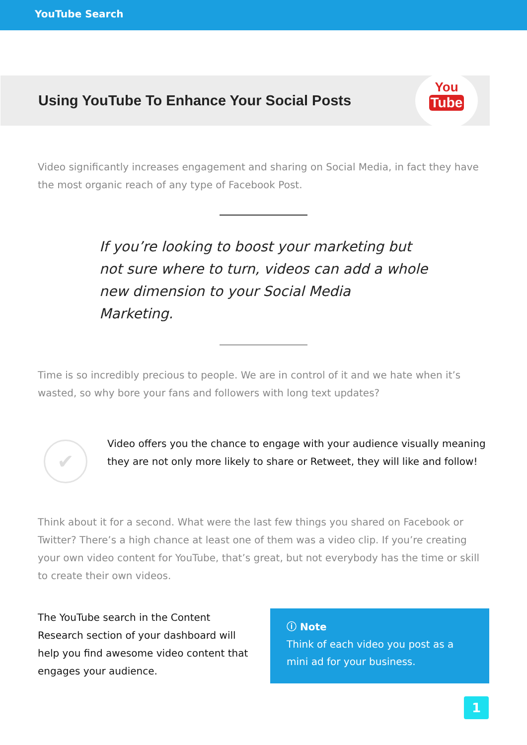YouTube Search
Using YouTube To Enhance Your Social Posts
You
Tube
Video significantly increases engagement and sharing on Social Media, in fact they have the most organic reach of any type of Facebook Post.
If you’re looking to boost your marketing but not sure where to turn, videos can add a whole new dimension to your Social Media Marketing.
Time is so incredibly precious to people. We are in control of it and we hate when it’s wasted, so why bore your fans and followers with long text updates?
✔
Video offers you the chance to engage with your audience visually meaning they are not only more likely to share or Retweet, they will like and follow!
Think about it for a second. What were the last few things you shared on Facebook or Twitter? There’s a high chance at least one of them was a video clip. If you’re creating your own video content for YouTube, that’s great, but not everybody has the time or skill to create their own videos.
The YouTube search in the Content Research section of your dashboard will help you find awesome video content that engages your audience.
ⓘ Note
Think of each video you post as a mini ad for your business.
1